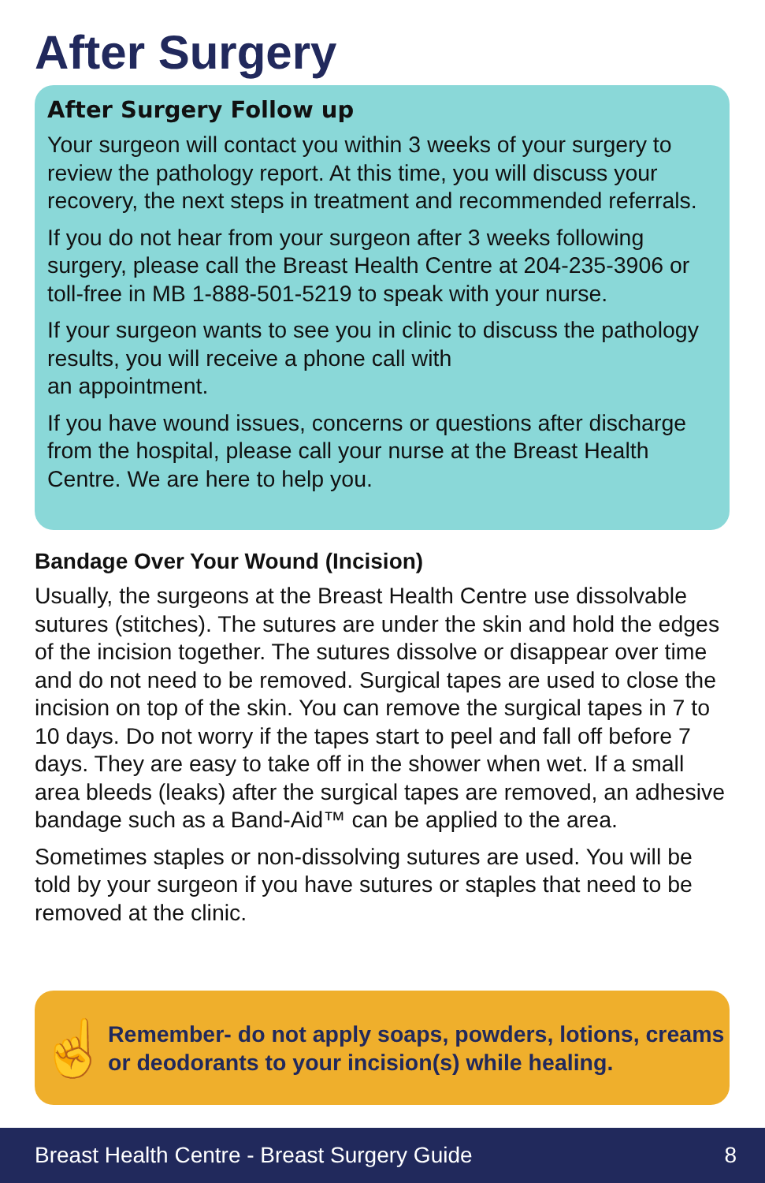After Surgery
After Surgery Follow up
Your surgeon will contact you within 3 weeks of your surgery to review the pathology report. At this time, you will discuss your recovery, the next steps in treatment and recommended referrals.
If you do not hear from your surgeon after 3 weeks following surgery, please call the Breast Health Centre at 204-235-3906 or toll-free in MB 1-888-501-5219 to speak with your nurse.
If your surgeon wants to see you in clinic to discuss the pathology results, you will receive a phone call with
an appointment.
If you have wound issues, concerns or questions after discharge from the hospital, please call your nurse at the Breast Health Centre. We are here to help you.
Bandage Over Your Wound (Incision)
Usually, the surgeons at the Breast Health Centre use dissolvable sutures (stitches). The sutures are under the skin and hold the edges of the incision together. The sutures dissolve or disappear over time and do not need to be removed. Surgical tapes are used to close the incision on top of the skin. You can remove the surgical tapes in 7 to 10 days. Do not worry if the tapes start to peel and fall off before 7 days. They are easy to take off in the shower when wet. If a small area bleeds (leaks) after the surgical tapes are removed, an adhesive bandage such as a Band-Aid™ can be applied to the area.
Sometimes staples or non-dissolving sutures are used. You will be told by your surgeon if you have sutures or staples that need to be removed at the clinic.
☝
Remember- do not apply soaps, powders, lotions, creams or deodorants to your incision(s) while healing.
Breast Health Centre - Breast Surgery Guide 8